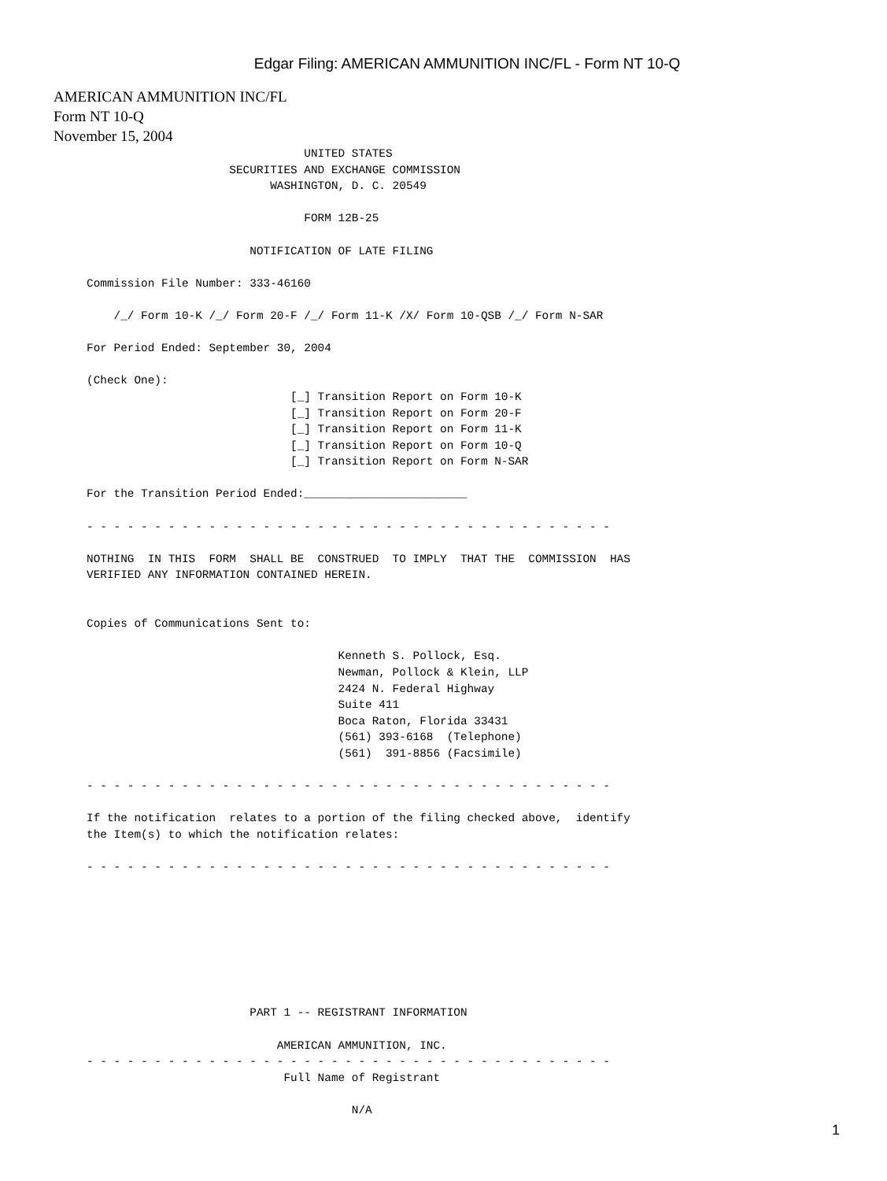Edgar Filing: AMERICAN AMMUNITION INC/FL - Form NT 10-Q
AMERICAN AMMUNITION INC/FL
Form NT 10-Q
November 15, 2004
                                UNITED STATES
                     SECURITIES AND EXCHANGE COMMISSION
                           WASHINGTON, D. C. 20549

                                FORM 12B-25

                        NOTIFICATION OF LATE FILING

Commission File Number: 333-46160

    /_/ Form 10-K /_/ Form 20-F /_/ Form 11-K /X/ Form 10-QSB /_/ Form N-SAR

For Period Ended: September 30, 2004

(Check One):
                              [_] Transition Report on Form 10-K
                              [_] Transition Report on Form 20-F
                              [_] Transition Report on Form 11-K
                              [_] Transition Report on Form 10-Q
                              [_] Transition Report on Form N-SAR

For the Transition Period Ended:________________________

- - - - - - - - - - - - - - - - - - - - - - - - - - - - - - - - - - - - - - -

NOTHING  IN THIS  FORM  SHALL BE  CONSTRUED  TO IMPLY  THAT THE  COMMISSION  HAS
VERIFIED ANY INFORMATION CONTAINED HEREIN.


Copies of Communications Sent to:

                                     Kenneth S. Pollock, Esq.
                                     Newman, Pollock & Klein, LLP
                                     2424 N. Federal Highway
                                     Suite 411
                                     Boca Raton, Florida 33431
                                     (561) 393-6168  (Telephone)
                                     (561)  391-8856 (Facsimile)

- - - - - - - - - - - - - - - - - - - - - - - - - - - - - - - - - - - - - - -

If the notification  relates to a portion of the filing checked above,  identify
the Item(s) to which the notification relates:

- - - - - - - - - - - - - - - - - - - - - - - - - - - - - - - - - - - - - - -








                        PART 1 -- REGISTRANT INFORMATION

                            AMERICAN AMMUNITION, INC.
- - - - - - - - - - - - - - - - - - - - - - - - - - - - - - - - - - - - - - -
                             Full Name of Registrant

                                       N/A
1